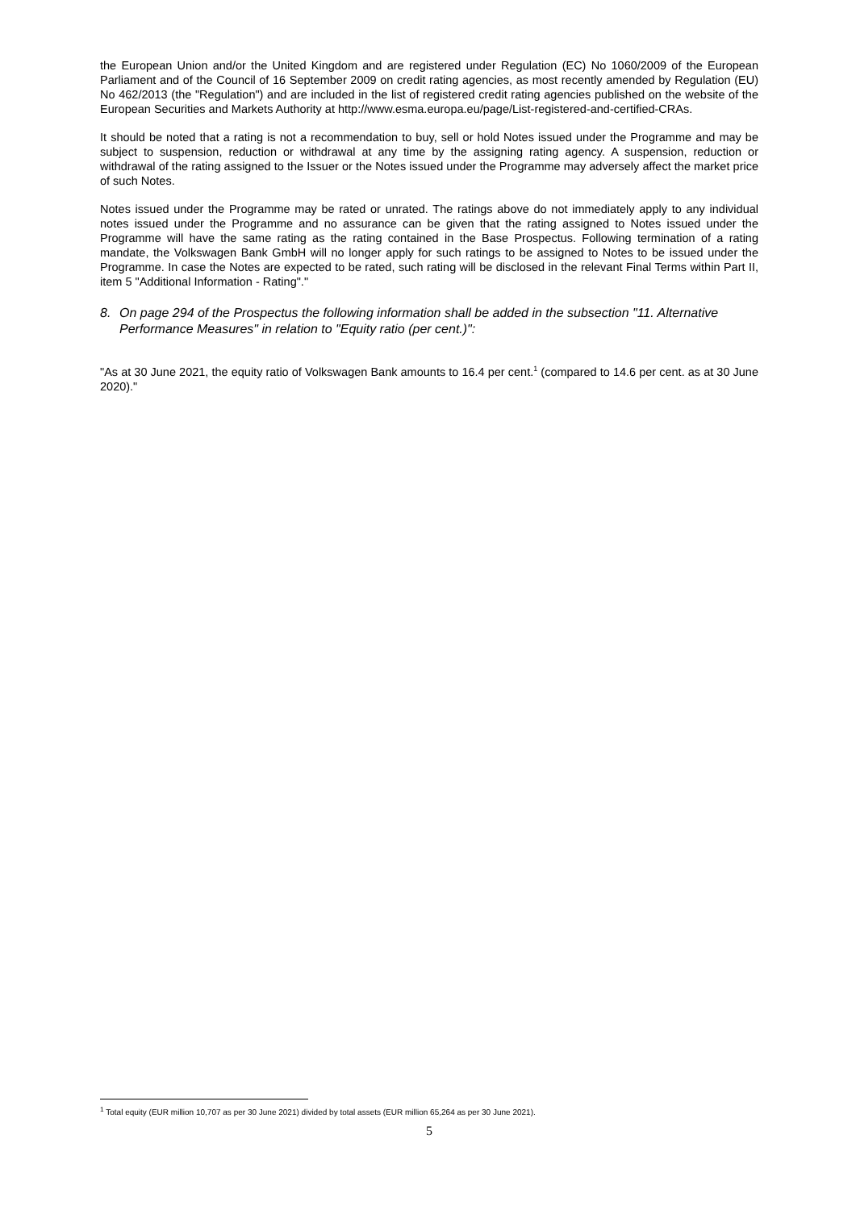the European Union and/or the United Kingdom and are registered under Regulation (EC) No 1060/2009 of the European Parliament and of the Council of 16 September 2009 on credit rating agencies, as most recently amended by Regulation (EU) No 462/2013 (the "Regulation") and are included in the list of registered credit rating agencies published on the website of the European Securities and Markets Authority at http://www.esma.europa.eu/page/List-registered-and-certified-CRAs.
It should be noted that a rating is not a recommendation to buy, sell or hold Notes issued under the Programme and may be subject to suspension, reduction or withdrawal at any time by the assigning rating agency. A suspension, reduction or withdrawal of the rating assigned to the Issuer or the Notes issued under the Programme may adversely affect the market price of such Notes.
Notes issued under the Programme may be rated or unrated. The ratings above do not immediately apply to any individual notes issued under the Programme and no assurance can be given that the rating assigned to Notes issued under the Programme will have the same rating as the rating contained in the Base Prospectus. Following termination of a rating mandate, the Volkswagen Bank GmbH will no longer apply for such ratings to be assigned to Notes to be issued under the Programme. In case the Notes are expected to be rated, such rating will be disclosed in the relevant Final Terms within Part II, item 5 "Additional Information - Rating"."
8. On page 294 of the Prospectus the following information shall be added in the subsection "11. Alternative Performance Measures" in relation to "Equity ratio (per cent.)":
"As at 30 June 2021, the equity ratio of Volkswagen Bank amounts to 16.4 per cent.<sup>1</sup> (compared to 14.6 per cent. as at 30 June 2020)."
<sup>1</sup> Total equity (EUR million 10,707 as per 30 June 2021) divided by total assets (EUR million 65,264 as per 30 June 2021).
5